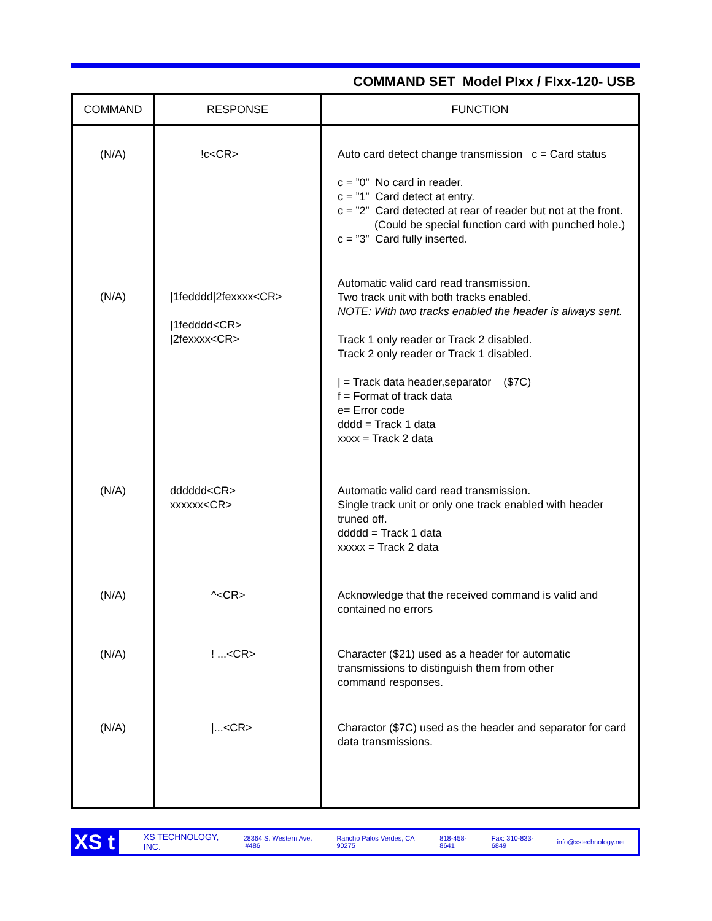COMMAND SET Model PIxx / FIxx-120- USB
| COMMAND | RESPONSE | FUNCTION |
| --- | --- | --- |
| (N/A) | !c<CR> | Auto card detect change transmission c = Card status c = ”0” No card in reader. c = ”1” Card detect at entry. c = ”2” Card detected at rear of reader but not at the front. (Could be special function card with punched hole.) c = ”3” Card fully inserted. |
| (N/A) | /1fedddd/2fexxxx<CR> /1fedddd<CR> /2fexxxx<CR> | Automatic valid card read transmission. Two track unit with both tracks enabled. NOTE: With two tracks enabled the header is always sent. Track 1 only reader or Track 2 disabled. Track 2 only reader or Track 1 disabled. / = Track data header,separator ($7C) f = Format of track data e= Error code dddd = Track 1 data xxxx = Track 2 data |
| (N/A) | dddddd<CR> xxxxxx<CR> | Automatic valid card read transmission. Single track unit or only one track enabled with header truned off. ddddd = Track 1 data xxxxx = Track 2 data |
| (N/A) | ^<CR> | Acknowledge that the received command is valid and contained no errors |
| (N/A) | ! ...<CR> | Character ($21) used as a header for automatic transmissions to distinguish them from other command responses. |
| (N/A) | /...<CR> | Charactor ($7C) used as the header and separator for card data transmissions. |
XS t
XS TECHNOLOGY, INC. 28364 S. Western Ave. #486 Rancho Palos Verdes, CA 90275 818-458-8641 Fax: 310-833-6849 info@xstechnology.net